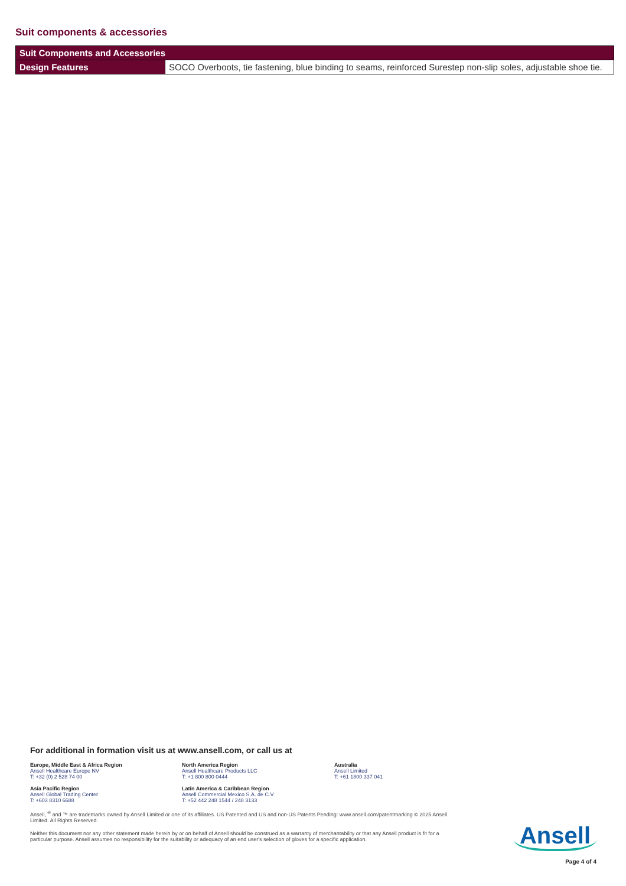Suit components & accessories
| Suit Components and Accessories | |
| --- | --- |
| Design Features | SOCO Overboots, tie fastening, blue binding to seams, reinforced Surestep non-slip soles, adjustable shoe tie. |
For additional in formation visit us at www.ansell.com, or call us at
Europe, Middle East & Africa Region
Ansell Healthcare Europe NV
T: +32 (0) 2 528 74 00
North America Region
Ansell Healthcare Products LLC
T: +1 800 800 0444
Australia
Ansell Limited
T: +61 1800 337 041
Asia Pacific Region
Ansell Global Trading Center
T: +603 8310 6688
Latin America & Caribbean Region
Ansell Commercial Mexico S.A. de C.V.
T: +52 442 248 1544 / 248 3133
Ansell, <sup>®</sup> and ™ are trademarks owned by Ansell Limited or one of its affiliates. US Patented and US and non-US Patents Pending: www.ansell.com/patentmarking © 2025 Ansell Limited. All Rights Reserved.
Neither this document nor any other statement made herein by or on behalf of Ansell should be construed as a warranty of merchantability or that any Ansell product is fit for a particular purpose. Ansell assumes no responsibility for the suitability or adequacy of an end user's selection of gloves for a specific application.
Ansell
Page 4 of 4